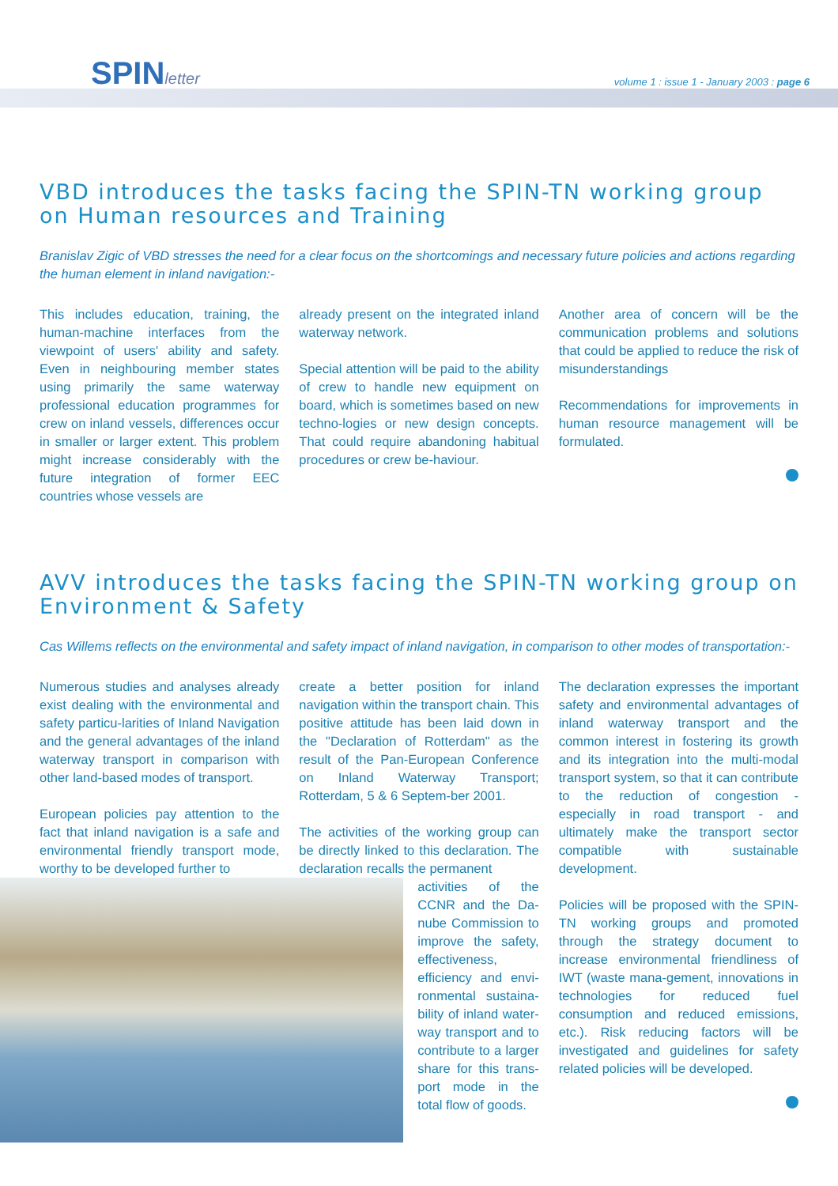SPINletter
volume 1 : issue 1 - January 2003 : page 6
VBD introduces the tasks facing the SPIN-TN working group on Human resources and Training
Branislav Zigic of VBD stresses the need for a clear focus on the shortcomings and necessary future policies and actions regarding the human element in inland navigation:-
This includes education, training, the human-machine interfaces from the viewpoint of users' ability and safety. Even in neighbouring member states using primarily the same waterway professional education programmes for crew on inland vessels, differences occur in smaller or larger extent. This problem might increase considerably with the future integration of former EEC countries whose vessels are
already present on the integrated inland waterway network.
Special attention will be paid to the ability of crew to handle new equipment on board, which is sometimes based on new techno-logies or new design concepts. That could require abandoning habitual procedures or crew be-haviour.
Another area of concern will be the communication problems and solutions that could be applied to reduce the risk of misunderstandings
Recommendations for improvements in human resource management will be formulated.
AVV introduces the tasks facing the SPIN-TN working group on Environment & Safety
Cas Willems reflects on the environmental and safety impact of inland navigation, in comparison to other modes of transportation:-
Numerous studies and analyses already exist dealing with the environmental and safety particu-larities of Inland Navigation and the general advantages of the inland waterway transport in comparison with other land-based modes of transport.
European policies pay attention to the fact that inland navigation is a safe and environmental friendly transport mode, worthy to be developed further to
create a better position for inland navigation within the transport chain. This positive attitude has been laid down in the "Declaration of Rotterdam" as the result of the Pan-European Conference on Inland Waterway Transport; Rotterdam, 5 & 6 Septem-ber 2001.
The activities of the working group can be directly linked to this declaration. The declaration recalls the permanent
activities of the CCNR and the Da-nube Commission to improve the safety, effectiveness, efficiency and envi-ronmental sustaina-bility of inland water-way transport and to contribute to a larger share for this trans-port mode in the total flow of goods.
The declaration expresses the important safety and environmental advantages of inland waterway transport and the common interest in fostering its growth and its integration into the multi-modal transport system, so that it can contribute to the reduction of congestion - especially in road transport - and ultimately make the transport sector compatible with sustainable development.
Policies will be proposed with the SPIN-TN working groups and promoted through the strategy document to increase environmental friendliness of IWT (waste mana-gement, innovations in technologies for reduced fuel consumption and reduced emissions, etc.). Risk reducing factors will be investigated and guidelines for safety related policies will be developed.